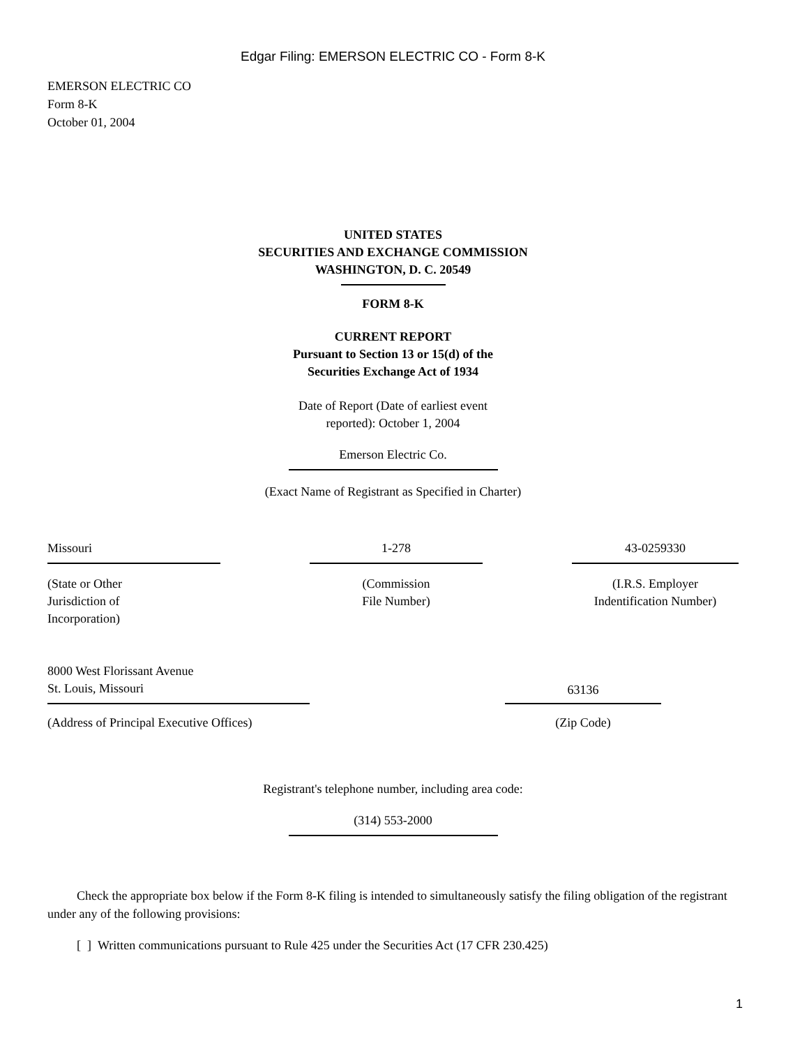Edgar Filing: EMERSON ELECTRIC CO - Form 8-K
EMERSON ELECTRIC CO
Form 8-K
October 01, 2004
UNITED STATES
SECURITIES AND EXCHANGE COMMISSION
WASHINGTON, D. C. 20549
FORM 8-K
CURRENT REPORT
Pursuant to Section 13 or 15(d) of the
Securities Exchange Act of 1934
Date of Report (Date of earliest event
reported): October 1, 2004
Emerson Electric Co.
(Exact Name of Registrant as Specified in Charter)
| Missouri | | 1-278 | | 43-0259330 |
| (State or Other Jurisdiction of Incorporation) | | (Commission File Number) | | (I.R.S. Employer Indentification Number) |
| 8000 West Florissant Avenue St. Louis, Missouri | | 63136 | |
| (Address of Principal Executive Offices) | | (Zip Code) | |
Registrant's telephone number, including area code:
(314) 553-2000
Check the appropriate box below if the Form 8-K filing is intended to simultaneously satisfy the filing obligation of the registrant under any of the following provisions:
[ ] Written communications pursuant to Rule 425 under the Securities Act (17 CFR 230.425)
1